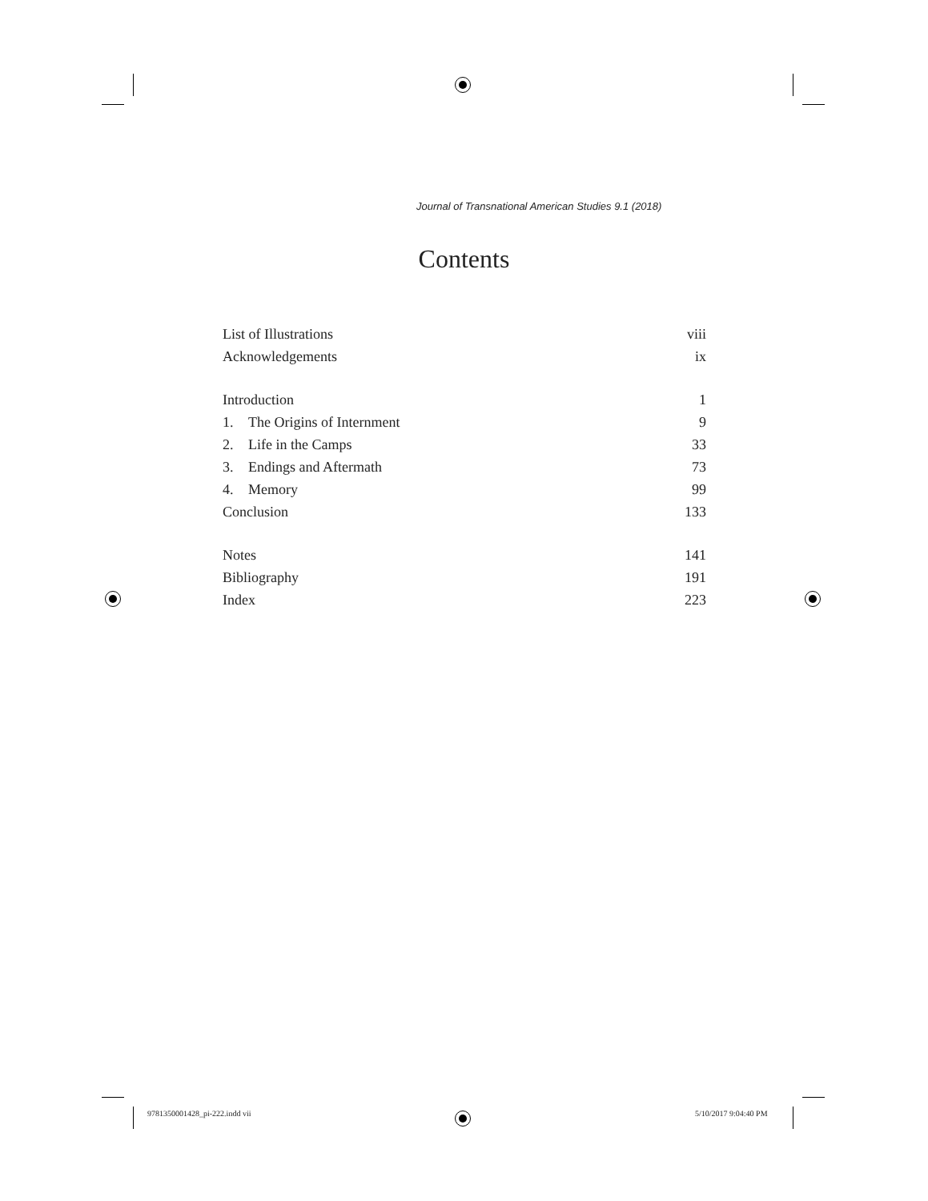Journal of Transnational American Studies 9.1 (2018)
Contents
List of Illustrations viii
Acknowledgements ix
Introduction 1
1. The Origins of Internment 9
2. Life in the Camps 33
3. Endings and Aftermath 73
4. Memory 99
Conclusion 133
Notes 141
Bibliography 191
Index 223
9781350001428_pi-222.indd vii 5/10/2017 9:04:40 PM